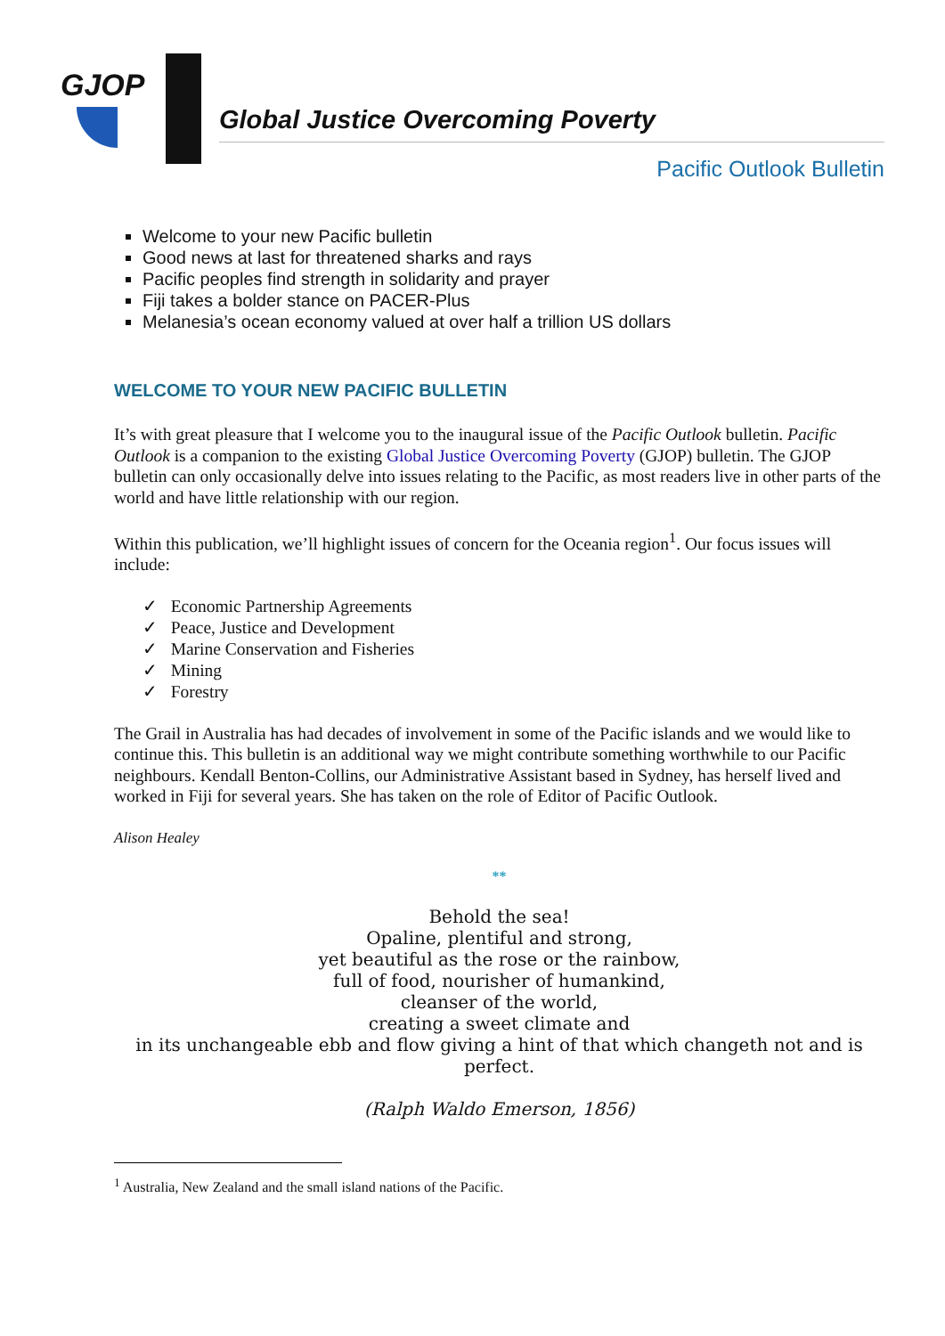GJOP
Global Justice Overcoming Poverty
Pacific Outlook Bulletin
Welcome to your new Pacific bulletin
Good news at last for threatened sharks and rays
Pacific peoples find strength in solidarity and prayer
Fiji takes a bolder stance on PACER-Plus
Melanesia’s ocean economy valued at over half a trillion US dollars
WELCOME TO YOUR NEW PACIFIC BULLETIN
It’s with great pleasure that I welcome you to the inaugural issue of the Pacific Outlook bulletin. Pacific Outlook is a companion to the existing Global Justice Overcoming Poverty (GJOP) bulletin. The GJOP bulletin can only occasionally delve into issues relating to the Pacific, as most readers live in other parts of the world and have little relationship with our region.
Within this publication, we’ll highlight issues of concern for the Oceania region<sup>1</sup>. Our focus issues will include:
✓ Economic Partnership Agreements
✓ Peace, Justice and Development
✓ Marine Conservation and Fisheries
✓ Mining
✓ Forestry
The Grail in Australia has had decades of involvement in some of the Pacific islands and we would like to continue this. This bulletin is an additional way we might contribute something worthwhile to our Pacific neighbours. Kendall Benton-Collins, our Administrative Assistant based in Sydney, has herself lived and worked in Fiji for several years. She has taken on the role of Editor of Pacific Outlook.
Alison Healey
**
Behold the sea!
Opaline, plentiful and strong,
yet beautiful as the rose or the rainbow,
full of food, nourisher of humankind,
cleanser of the world,
creating a sweet climate and
in its unchangeable ebb and flow giving a hint of that which changeth not and is perfect.
(Ralph Waldo Emerson, 1856)
<sup>1</sup> Australia, New Zealand and the small island nations of the Pacific.